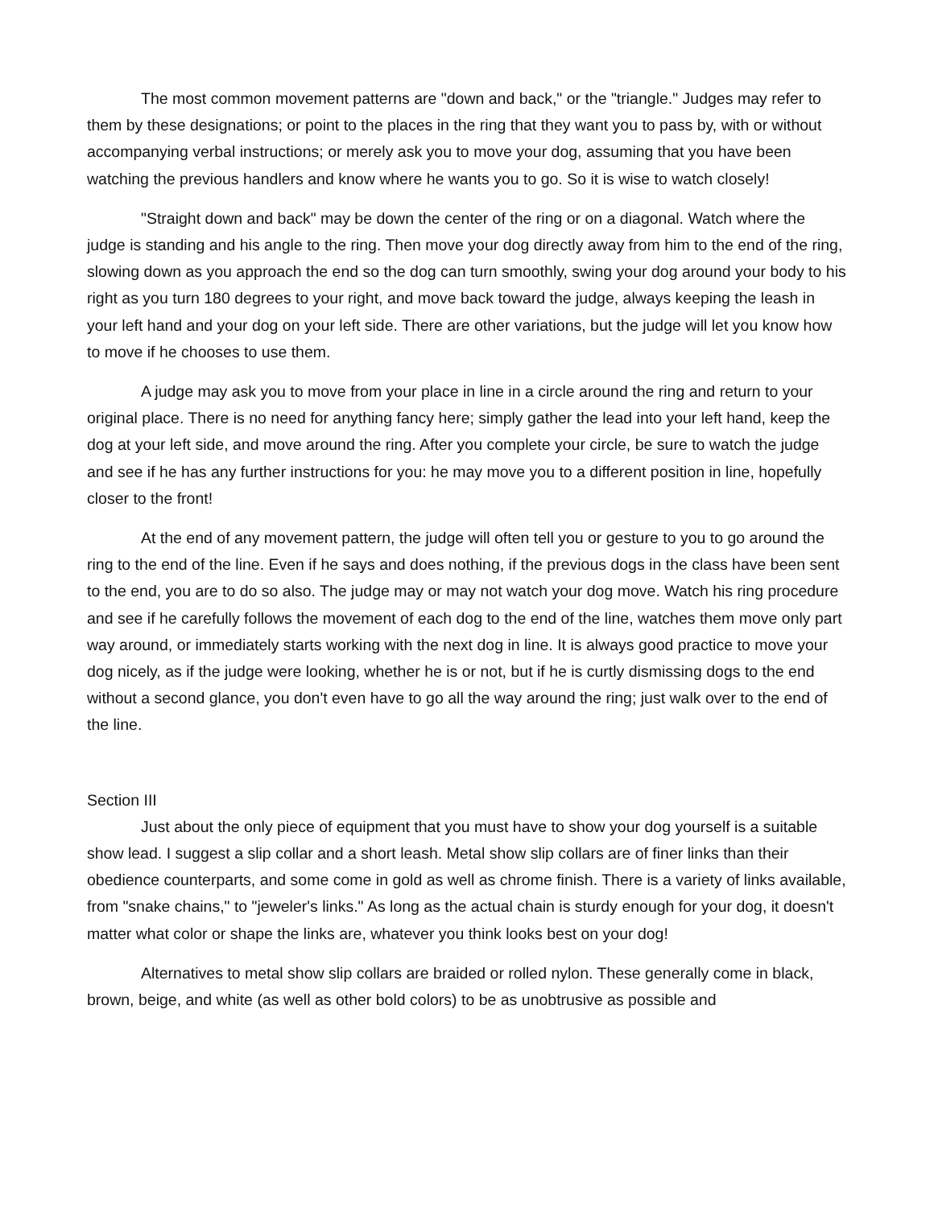The most common movement patterns are "down and back," or the "triangle." Judges may refer to them by these designations; or point to the places in the ring that they want you to pass by, with or without accompanying verbal instructions; or merely ask you to move your dog, assuming that you have been watching the previous handlers and know where he wants you to go. So it is wise to watch closely!
"Straight down and back" may be down the center of the ring or on a diagonal. Watch where the judge is standing and his angle to the ring. Then move your dog directly away from him to the end of the ring, slowing down as you approach the end so the dog can turn smoothly, swing your dog around your body to his right as you turn 180 degrees to your right, and move back toward the judge, always keeping the leash in your left hand and your dog on your left side. There are other variations, but the judge will let you know how to move if he chooses to use them.
A judge may ask you to move from your place in line in a circle around the ring and return to your original place. There is no need for anything fancy here; simply gather the lead into your left hand, keep the dog at your left side, and move around the ring. After you complete your circle, be sure to watch the judge and see if he has any further instructions for you: he may move you to a different position in line, hopefully closer to the front!
At the end of any movement pattern, the judge will often tell you or gesture to you to go around the ring to the end of the line. Even if he says and does nothing, if the previous dogs in the class have been sent to the end, you are to do so also. The judge may or may not watch your dog move. Watch his ring procedure and see if he carefully follows the movement of each dog to the end of the line, watches them move only part way around, or immediately starts working with the next dog in line. It is always good practice to move your dog nicely, as if the judge were looking, whether he is or not, but if he is curtly dismissing dogs to the end without a second glance, you don't even have to go all the way around the ring; just walk over to the end of the line.
Section III
Just about the only piece of equipment that you must have to show your dog yourself is a suitable show lead. I suggest a slip collar and a short leash. Metal show slip collars are of finer links than their obedience counterparts, and some come in gold as well as chrome finish. There is a variety of links available, from "snake chains," to "jeweler's links." As long as the actual chain is sturdy enough for your dog, it doesn't matter what color or shape the links are, whatever you think looks best on your dog!
Alternatives to metal show slip collars are braided or rolled nylon. These generally come in black, brown, beige, and white (as well as other bold colors) to be as unobtrusive as possible and